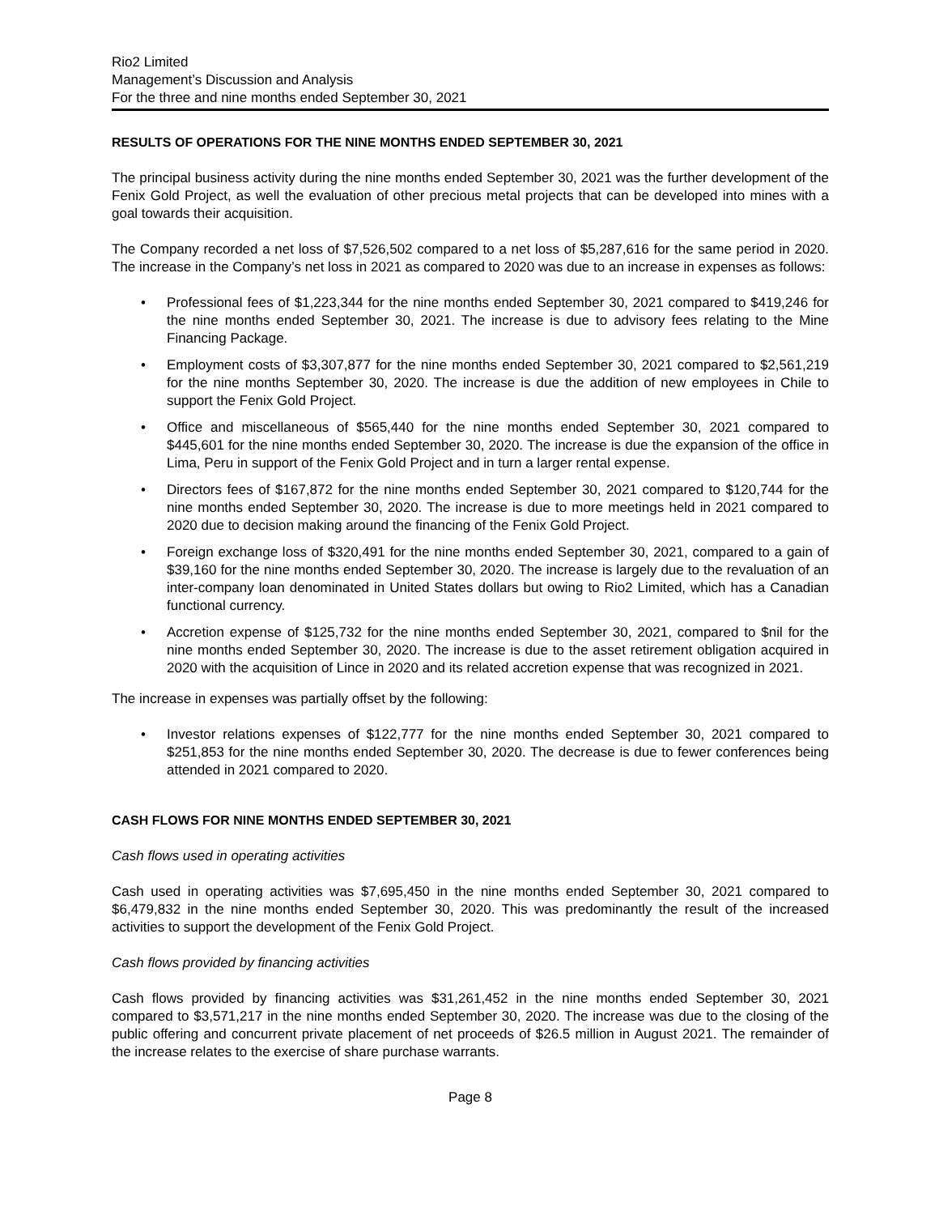Rio2 Limited
Management’s Discussion and Analysis
For the three and nine months ended September 30, 2021
RESULTS OF OPERATIONS FOR THE NINE MONTHS ENDED SEPTEMBER 30, 2021
The principal business activity during the nine months ended September 30, 2021 was the further development of the Fenix Gold Project, as well the evaluation of other precious metal projects that can be developed into mines with a goal towards their acquisition.
The Company recorded a net loss of $7,526,502 compared to a net loss of $5,287,616 for the same period in 2020. The increase in the Company’s net loss in 2021 as compared to 2020 was due to an increase in expenses as follows:
• Professional fees of $1,223,344 for the nine months ended September 30, 2021 compared to $419,246 for the nine months ended September 30, 2021. The increase is due to advisory fees relating to the Mine Financing Package.
• Employment costs of $3,307,877 for the nine months ended September 30, 2021 compared to $2,561,219 for the nine months September 30, 2020. The increase is due the addition of new employees in Chile to support the Fenix Gold Project.
• Office and miscellaneous of $565,440 for the nine months ended September 30, 2021 compared to $445,601 for the nine months ended September 30, 2020. The increase is due the expansion of the office in Lima, Peru in support of the Fenix Gold Project and in turn a larger rental expense.
• Directors fees of $167,872 for the nine months ended September 30, 2021 compared to $120,744 for the nine months ended September 30, 2020. The increase is due to more meetings held in 2021 compared to 2020 due to decision making around the financing of the Fenix Gold Project.
• Foreign exchange loss of $320,491 for the nine months ended September 30, 2021, compared to a gain of $39,160 for the nine months ended September 30, 2020. The increase is largely due to the revaluation of an inter-company loan denominated in United States dollars but owing to Rio2 Limited, which has a Canadian functional currency.
• Accretion expense of $125,732 for the nine months ended September 30, 2021, compared to $nil for the nine months ended September 30, 2020. The increase is due to the asset retirement obligation acquired in 2020 with the acquisition of Lince in 2020 and its related accretion expense that was recognized in 2021.
The increase in expenses was partially offset by the following:
• Investor relations expenses of $122,777 for the nine months ended September 30, 2021 compared to $251,853 for the nine months ended September 30, 2020. The decrease is due to fewer conferences being attended in 2021 compared to 2020.
CASH FLOWS FOR NINE MONTHS ENDED SEPTEMBER 30, 2021
Cash flows used in operating activities
Cash used in operating activities was $7,695,450 in the nine months ended September 30, 2021 compared to $6,479,832 in the nine months ended September 30, 2020. This was predominantly the result of the increased activities to support the development of the Fenix Gold Project.
Cash flows provided by financing activities
Cash flows provided by financing activities was $31,261,452 in the nine months ended September 30, 2021 compared to $3,571,217 in the nine months ended September 30, 2020. The increase was due to the closing of the public offering and concurrent private placement of net proceeds of $26.5 million in August 2021. The remainder of the increase relates to the exercise of share purchase warrants.
Page 8